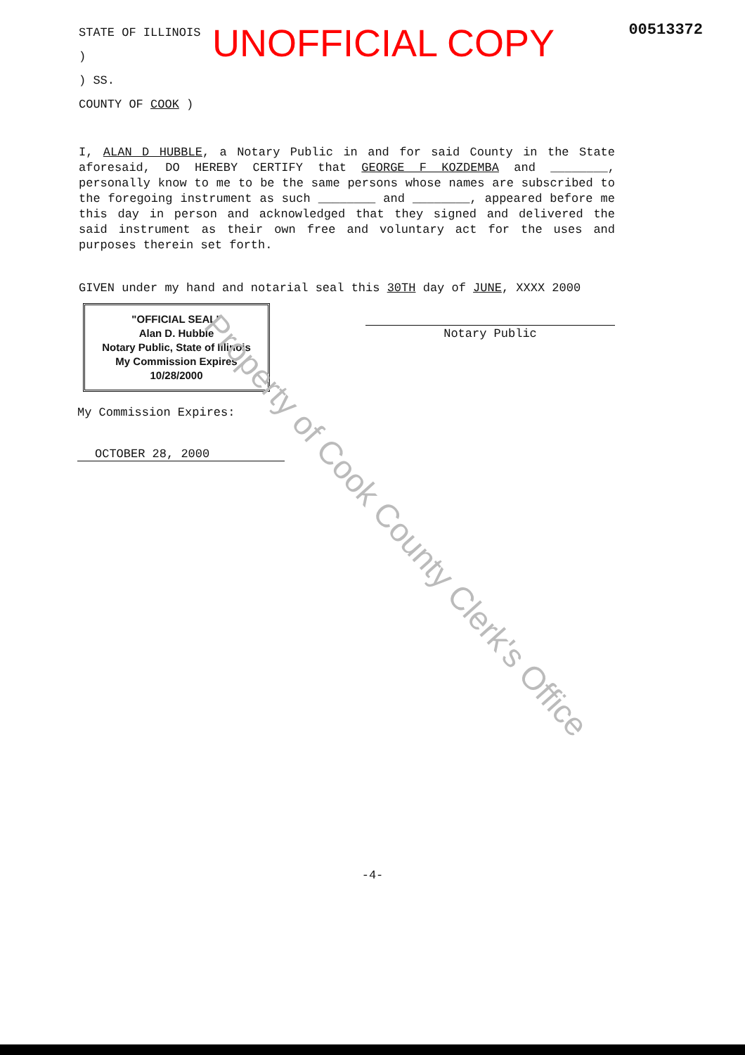STATE OF ILLINOIS )
) SS.
COUNTY OF COOK )
UNOFFICIAL COPY
00513372
I, ALAN D HUBBLE, a Notary Public in and for said County in the State aforesaid, DO HEREBY CERTIFY that GEORGE F KOZDEMBA and ________, personally know to me to be the same persons whose names are subscribed to the foregoing instrument as such ________ and ________, appeared before me this day in person and acknowledged that they signed and delivered the said instrument as their own free and voluntary act for the uses and purposes therein set forth.
GIVEN under my hand and notarial seal this 30TH day of JUNE, XXXX 2000
"OFFICIAL SEAL"
Alan D. Hubble
Notary Public, State of Illinois
My Commission Expires 10/28/2000
Notary Public
My Commission Expires:
OCTOBER 28, 2000
Property of Cook County Clerk's Office
-4-